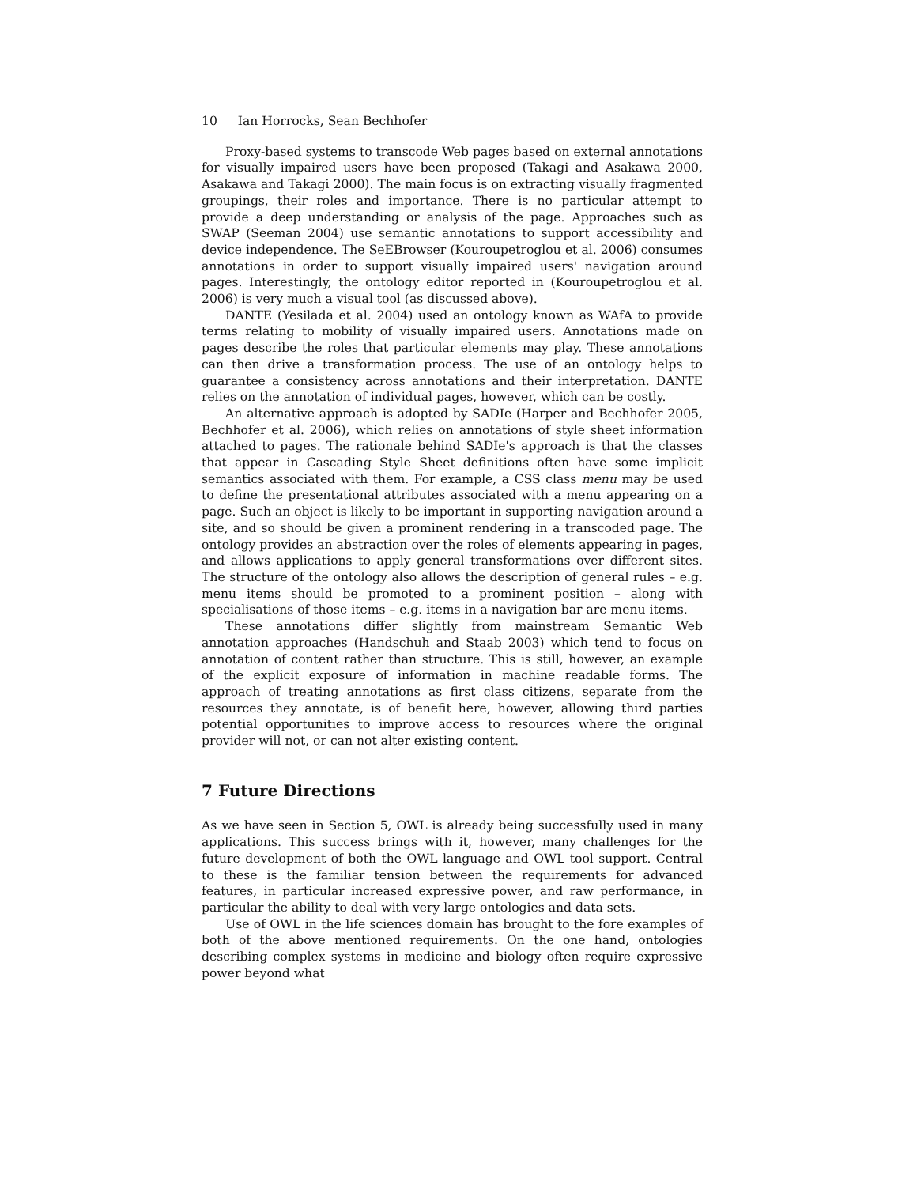10 Ian Horrocks, Sean Bechhofer
Proxy-based systems to transcode Web pages based on external annotations for visually impaired users have been proposed (Takagi and Asakawa 2000, Asakawa and Takagi 2000). The main focus is on extracting visually fragmented groupings, their roles and importance. There is no particular attempt to provide a deep understanding or analysis of the page. Approaches such as SWAP (Seeman 2004) use semantic annotations to support accessibility and device independence. The SeEBrowser (Kouroupetroglou et al. 2006) consumes annotations in order to support visually impaired users' navigation around pages. Interestingly, the ontology editor reported in (Kouroupetroglou et al. 2006) is very much a visual tool (as discussed above).
DANTE (Yesilada et al. 2004) used an ontology known as WAfA to provide terms relating to mobility of visually impaired users. Annotations made on pages describe the roles that particular elements may play. These annotations can then drive a transformation process. The use of an ontology helps to guarantee a consistency across annotations and their interpretation. DANTE relies on the annotation of individual pages, however, which can be costly.
An alternative approach is adopted by SADIe (Harper and Bechhofer 2005, Bechhofer et al. 2006), which relies on annotations of style sheet information attached to pages. The rationale behind SADIe's approach is that the classes that appear in Cascading Style Sheet definitions often have some implicit semantics associated with them. For example, a CSS class menu may be used to define the presentational attributes associated with a menu appearing on a page. Such an object is likely to be important in supporting navigation around a site, and so should be given a prominent rendering in a transcoded page. The ontology provides an abstraction over the roles of elements appearing in pages, and allows applications to apply general transformations over different sites. The structure of the ontology also allows the description of general rules – e.g. menu items should be promoted to a prominent position – along with specialisations of those items – e.g. items in a navigation bar are menu items.
These annotations differ slightly from mainstream Semantic Web annotation approaches (Handschuh and Staab 2003) which tend to focus on annotation of content rather than structure. This is still, however, an example of the explicit exposure of information in machine readable forms. The approach of treating annotations as first class citizens, separate from the resources they annotate, is of benefit here, however, allowing third parties potential opportunities to improve access to resources where the original provider will not, or can not alter existing content.
7 Future Directions
As we have seen in Section 5, OWL is already being successfully used in many applications. This success brings with it, however, many challenges for the future development of both the OWL language and OWL tool support. Central to these is the familiar tension between the requirements for advanced features, in particular increased expressive power, and raw performance, in particular the ability to deal with very large ontologies and data sets.
Use of OWL in the life sciences domain has brought to the fore examples of both of the above mentioned requirements. On the one hand, ontologies describing complex systems in medicine and biology often require expressive power beyond what